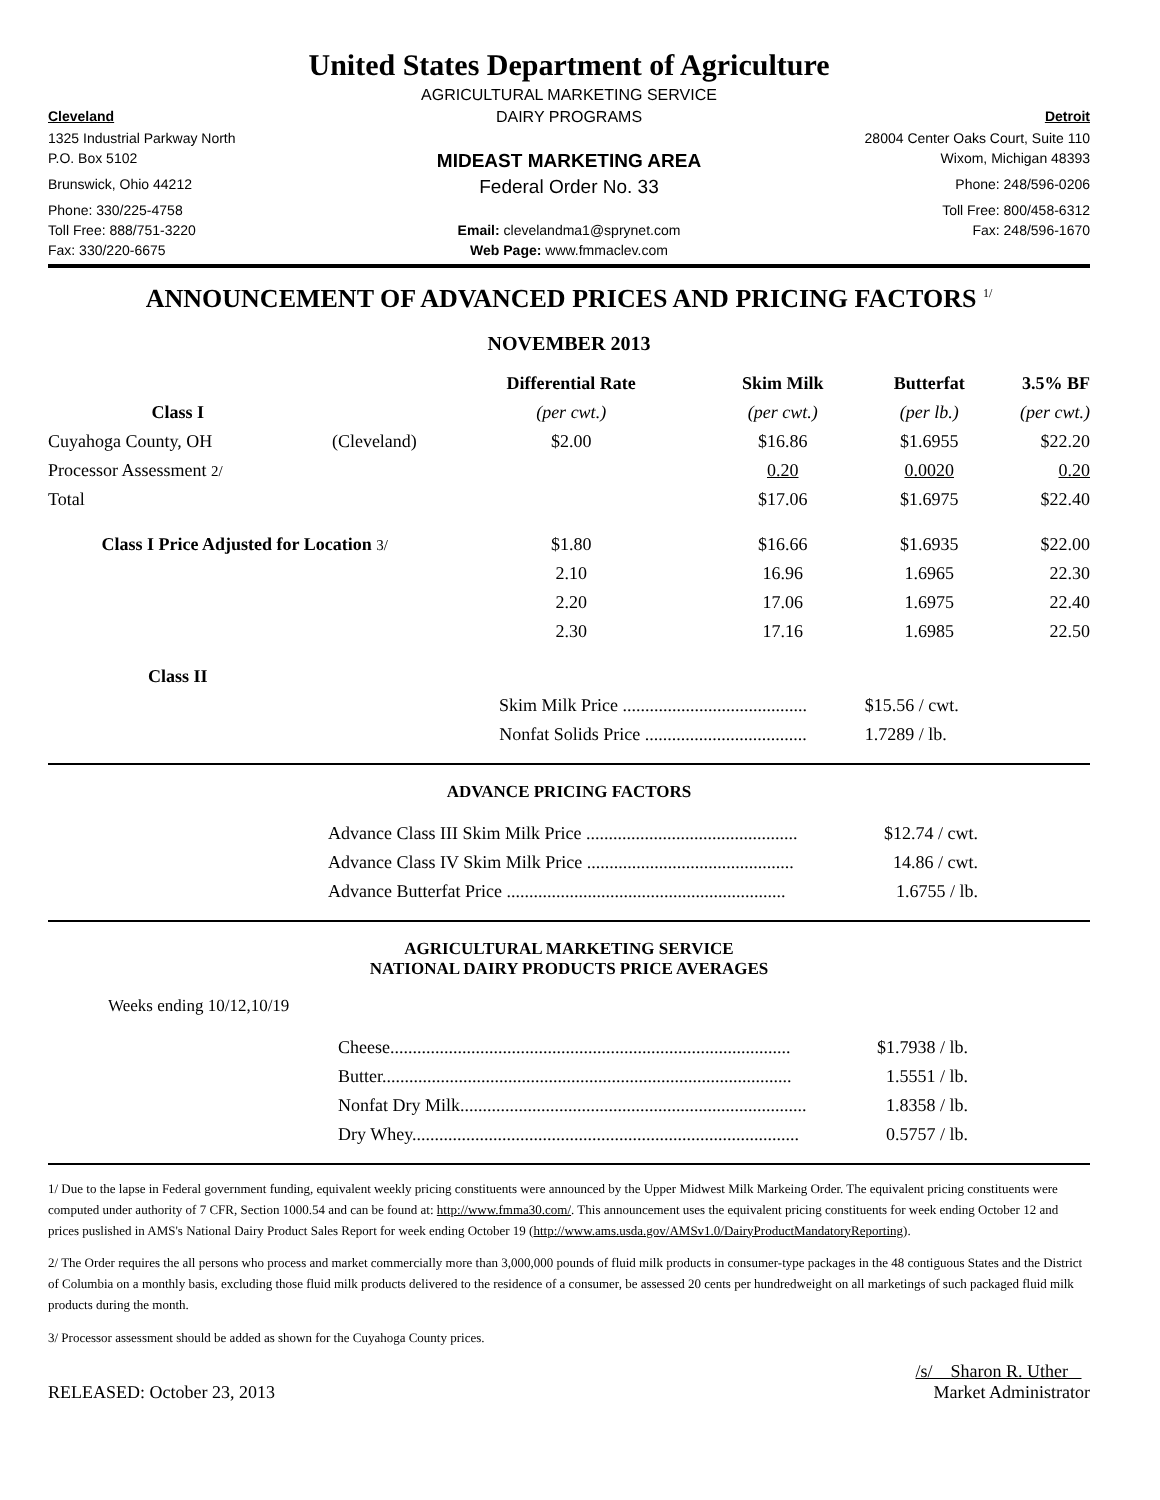United States Department of Agriculture
AGRICULTURAL MARKETING SERVICE
Cleveland
DAIRY PROGRAMS
Detroit
1325 Industrial Parkway North
28004 Center Oaks Court, Suite 110
P.O. Box 5102
MIDEAST MARKETING AREA
Wixom, Michigan 48393
Brunswick, Ohio 44212
Federal Order No. 33
Phone: 248/596-0206
Phone: 330/225-4758
Toll Free: 800/458-6312
Toll Free: 888/751-3220
Email: clevelandma1@sprynet.com
Fax: 248/596-1670
Fax: 330/220-6675
Web Page: www.fmmaclev.com
ANNOUNCEMENT OF ADVANCED PRICES AND PRICING FACTORS <sup>1/</sup>
NOVEMBER 2013
| | | Differential Rate | Skim Milk | Butterfat | 3.5% BF |
| --- | --- | --- | --- | --- | --- |
| Class I | | (per cwt.) | (per cwt.) | (per lb.) | (per cwt.) |
| Cuyahoga County, OH | (Cleveland) | $2.00 | $16.86 | $1.6955 | $22.20 |
| Processor Assessment 2/ | | | 0.20 | 0.0020 | 0.20 |
| Total | | | $17.06 | $1.6975 | $22.40 |
| Class I Price Adjusted for Location 3/ | | $1.80 | $16.66 | $1.6935 | $22.00 |
| | | 2.10 | 16.96 | 1.6965 | 22.30 |
| | | 2.20 | 17.06 | 1.6975 | 22.40 |
| | | 2.30 | 17.16 | 1.6985 | 22.50 |
| Class II | | | | | |
| | | Skim Milk Price ......................................... | | $15.56 / cwt. | |
| | | Nonfat Solids Price .................................... | | 1.7289 / lb. | |
ADVANCE PRICING FACTORS
| Advance Class III Skim Milk Price ............................................... | $12.74 / cwt. |
| Advance Class IV Skim Milk Price .............................................. | 14.86 / cwt. |
| Advance Butterfat Price .............................................................. | 1.6755 / lb. |
AGRICULTURAL MARKETING SERVICE
NATIONAL DAIRY PRODUCTS PRICE AVERAGES
Weeks ending 10/12,10/19
| Cheese......................................................................................... | $1.7938 / lb. |
| Butter........................................................................................... | 1.5551 / lb. |
| Nonfat Dry Milk............................................................................. | 1.8358 / lb. |
| Dry Whey...................................................................................... | 0.5757 / lb. |
1/ Due to the lapse in Federal government funding, equivalent weekly pricing constituents were announced by the Upper Midwest Milk Markeing Order. The equivalent pricing constituents were computed under authority of 7 CFR, Section 1000.54 and can be found at: http://www.fmma30.com/. This announcement uses the equivalent pricing constituents for week ending October 12 and prices puslished in AMS's National Dairy Product Sales Report for week ending October 19 (http://www.ams.usda.gov/AMSv1.0/DairyProductMandatoryReporting).
2/ The Order requires the all persons who process and market commercially more than 3,000,000 pounds of fluid milk products in consumer-type packages in the 48 contiguous States and the District of Columbia on a monthly basis, excluding those fluid milk products delivered to the residence of a consumer, be assessed 20 cents per hundredweight on all marketings of such packaged fluid milk products during the month.
3/ Processor assessment should be added as shown for the Cuyahoga County prices.
RELEASED: October 23, 2013
/s/ Sharon R. Uther
Market Administrator